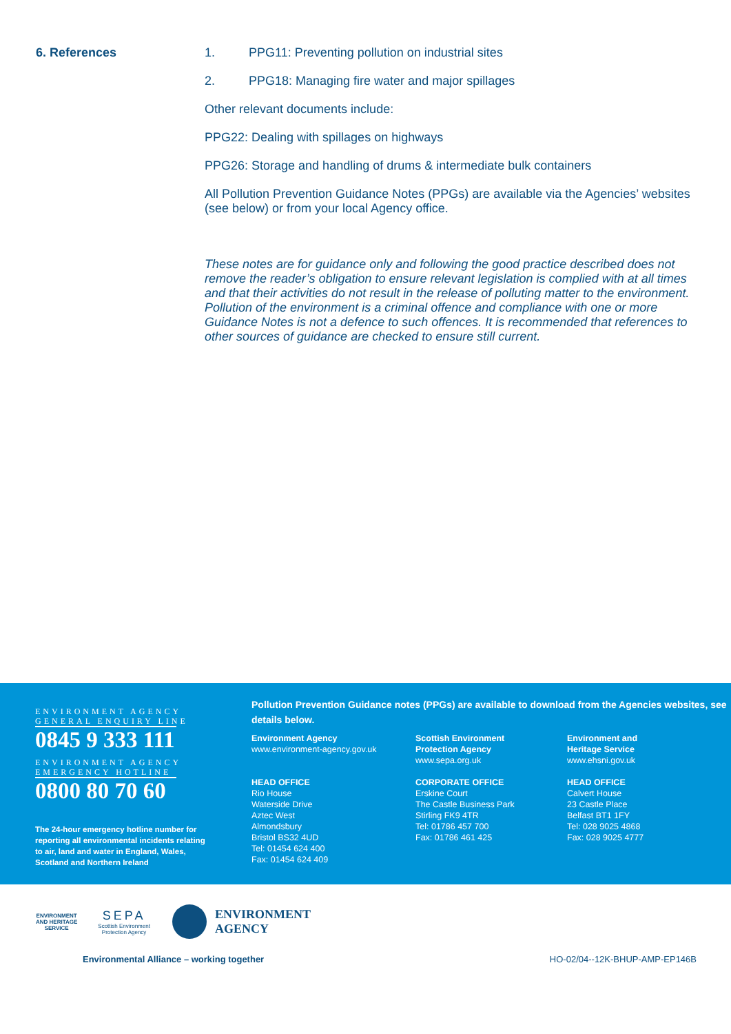6. References 1. PPG11: Preventing pollution on industrial sites
2. PPG18: Managing fire water and major spillages
Other relevant documents include:
PPG22: Dealing with spillages on highways
PPG26: Storage and handling of drums & intermediate bulk containers
All Pollution Prevention Guidance Notes (PPGs) are available via the Agencies’ websites (see below) or from your local Agency office.
These notes are for guidance only and following the good practice described does not remove the reader’s obligation to ensure relevant legislation is complied with at all times and that their activities do not result in the release of polluting matter to the environment. Pollution of the environment is a criminal offence and compliance with one or more Guidance Notes is not a defence to such offences. It is recommended that references to other sources of guidance are checked to ensure still current.
ENVIRONMENT AGENCY
GENERAL ENQUIRY LINE
0845 9 333 111
ENVIRONMENT AGENCY
EMERGENCY HOTLINE
0800 80 70 60
The 24-hour emergency hotline number for reporting all environmental incidents relating to air, land and water in England, Wales, Scotland and Northern Ireland
Pollution Prevention Guidance notes (PPGs) are available to download from the Agencies websites, see details below.
Environment Agency
www.environment-agency.gov.uk
HEAD OFFICE
Rio House
Waterside Drive
Aztec West
Almondsbury
Bristol BS32 4UD
Tel: 01454 624 400
Fax: 01454 624 409
Scottish Environment
Protection Agency
www.sepa.org.uk
CORPORATE OFFICE
Erskine Court
The Castle Business Park
Stirling FK9 4TR
Tel: 01786 457 700
Fax: 01786 461 425
Environment and
Heritage Service
www.ehsni.gov.uk
HEAD OFFICE
Calvert House
23 Castle Place
Belfast BT1 1FY
Tel: 028 9025 4868
Fax: 028 9025 4777
ENVIRONMENT
AND HERITAGE
SERVICE
SEPA
Scottish Environment
Protection Agency
ENVIRONMENT
AGENCY
Environmental Alliance – working together HO-02/04--12K-BHUP-AMP-EP146B